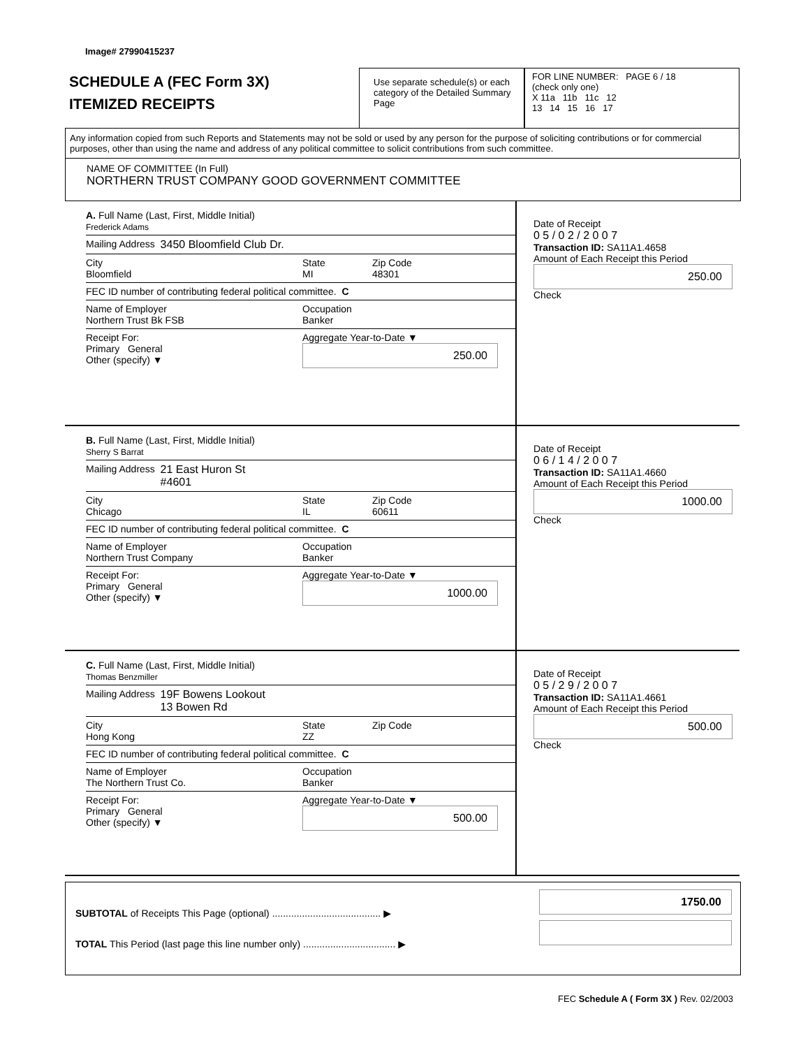Image# 27990415237
SCHEDULE A (FEC Form 3X)
ITEMIZED RECEIPTS
Use separate schedule(s) or each category of the Detailed Summary Page
FOR LINE NUMBER: PAGE 6 / 18
(check only one)
X 11a 11b 11c 12
13 14 15 16 17
Any information copied from such Reports and Statements may not be sold or used by any person for the purpose of soliciting contributions or for commercial purposes, other than using the name and address of any political committee to solicit contributions from such committee.
NAME OF COMMITTEE (In Full)
NORTHERN TRUST COMPANY GOOD GOVERNMENT COMMITTEE
A. Full Name (Last, First, Middle Initial)
Frederick Adams
Mailing Address 3450 Bloomfield Club Dr.
City
Bloomfield State
MI Zip Code
48301
FEC ID number of contributing federal political committee. C
Name of Employer
Northern Trust Bk FSB Occupation
Banker
Receipt For:
Primary General
Other (specify) ▼ Aggregate Year-to-Date ▼
250.00
Date of Receipt
0 5 / 0 2 / 2 0 0 7
Transaction ID: SA11A1.4658
Amount of Each Receipt this Period
250.00
Check
B. Full Name (Last, First, Middle Initial)
Sherry S Barrat
Mailing Address 21 East Huron St
#4601
City
Chicago State
IL Zip Code
60611
FEC ID number of contributing federal political committee. C
Name of Employer
Northern Trust Company Occupation
Banker
Receipt For:
Primary General
Other (specify) ▼ Aggregate Year-to-Date ▼
1000.00
Date of Receipt
0 6 / 1 4 / 2 0 0 7
Transaction ID: SA11A1.4660
Amount of Each Receipt this Period
1000.00
Check
C. Full Name (Last, First, Middle Initial)
Thomas Benzmiller
Mailing Address 19F Bowens Lookout
13 Bowen Rd
City
Hong Kong State
ZZ Zip Code
FEC ID number of contributing federal political committee. C
Name of Employer
The Northern Trust Co. Occupation
Banker
Receipt For:
Primary General
Other (specify) ▼ Aggregate Year-to-Date ▼
500.00
Date of Receipt
0 5 / 2 9 / 2 0 0 7
Transaction ID: SA11A1.4661
Amount of Each Receipt this Period
500.00
Check
SUBTOTAL of Receipts This Page (optional) ........................................ ▶
TOTAL This Period (last page this line number only) .................................. ▶
1750.00
FEC Schedule A ( Form 3X ) Rev. 02/2003